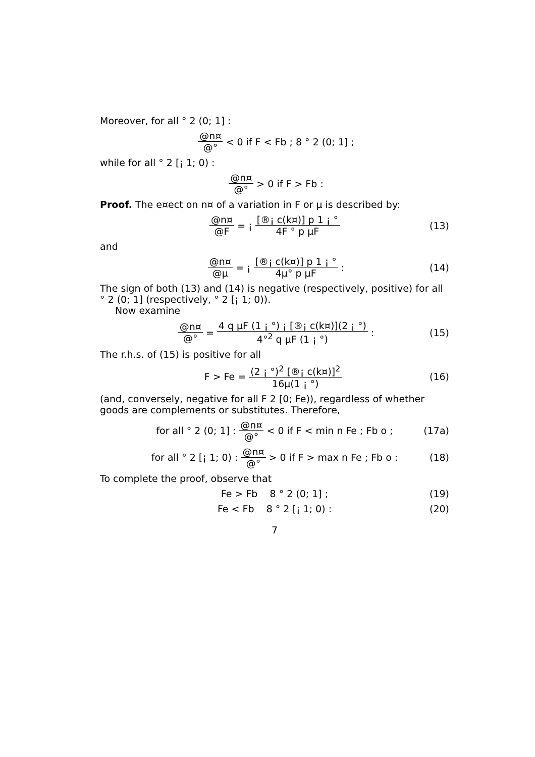Moreover, for all ° 2 (0; 1] :
@n¤ @° < 0 if F < Fb ; 8 ° 2 (0; 1] ;
while for all ° 2 [¡ 1; 0) :
@n¤ @° > 0 if F > Fb :
Proof. The e¤ect on n¤ of a variation in F or µ is described by:
@n¤ @F = ¡ [®¡ c(k¤)] p 1 ¡ ° 4F ° p µF (13)
and
@n¤ @µ = ¡ [®¡ c(k¤)] p 1 ¡ ° 4µ° p µF : (14)
The sign of both (13) and (14) is negative (respectively, positive) for all ° 2 (0; 1] (respectively, ° 2 [¡ 1; 0)).
Now examine
@n¤ @° = 4 q µF (1 ¡ °) ¡ [®¡ c(k¤)](2 ¡ °) 4°<sup>2</sup> q µF (1 ¡ °) : (15)
The r.h.s. of (15) is positive for all
F > Fe = (2 ¡ °)<sup>2</sup> [®¡ c(k¤)]<sup>2</sup> 16µ(1 ¡ °) (16)
(and, conversely, negative for all F 2 [0; Fe)), regardless of whether goods are complements or substitutes. Therefore,
for all ° 2 (0; 1] : @n¤ @° < 0 if F < min n Fe ; Fb o ; (17a)
for all ° 2 [¡ 1; 0) : @n¤ @° > 0 if F > max n Fe ; Fb o : (18)
To complete the proof, observe that
Fe > Fb 8 ° 2 (0; 1] ; (19)
Fe < Fb 8 ° 2 [¡ 1; 0) : (20)
7